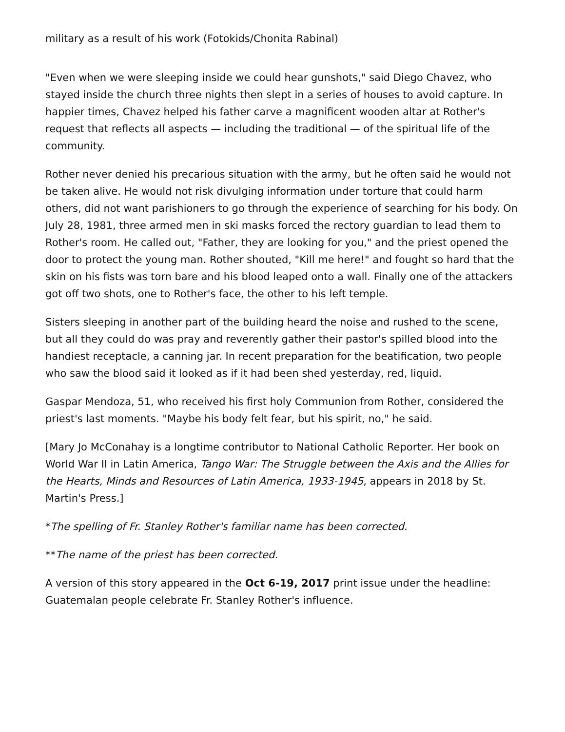military as a result of his work (Fotokids/Chonita Rabinal)
"Even when we were sleeping inside we could hear gunshots," said Diego Chavez, who stayed inside the church three nights then slept in a series of houses to avoid capture. In happier times, Chavez helped his father carve a magnificent wooden altar at Rother's request that reflects all aspects — including the traditional — of the spiritual life of the community.
Rother never denied his precarious situation with the army, but he often said he would not be taken alive. He would not risk divulging information under torture that could harm others, did not want parishioners to go through the experience of searching for his body. On July 28, 1981, three armed men in ski masks forced the rectory guardian to lead them to Rother's room. He called out, "Father, they are looking for you," and the priest opened the door to protect the young man. Rother shouted, "Kill me here!" and fought so hard that the skin on his fists was torn bare and his blood leaped onto a wall. Finally one of the attackers got off two shots, one to Rother's face, the other to his left temple.
Sisters sleeping in another part of the building heard the noise and rushed to the scene, but all they could do was pray and reverently gather their pastor's spilled blood into the handiest receptacle, a canning jar. In recent preparation for the beatification, two people who saw the blood said it looked as if it had been shed yesterday, red, liquid.
Gaspar Mendoza, 51, who received his first holy Communion from Rother, considered the priest's last moments. "Maybe his body felt fear, but his spirit, no," he said.
[Mary Jo McConahay is a longtime contributor to National Catholic Reporter. Her book on World War II in Latin America, Tango War: The Struggle between the Axis and the Allies for the Hearts, Minds and Resources of Latin America, 1933-1945, appears in 2018 by St. Martin's Press.]
*The spelling of Fr. Stanley Rother's familiar name has been corrected.
**The name of the priest has been corrected.
A version of this story appeared in the Oct 6-19, 2017 print issue under the headline: Guatemalan people celebrate Fr. Stanley Rother's influence.